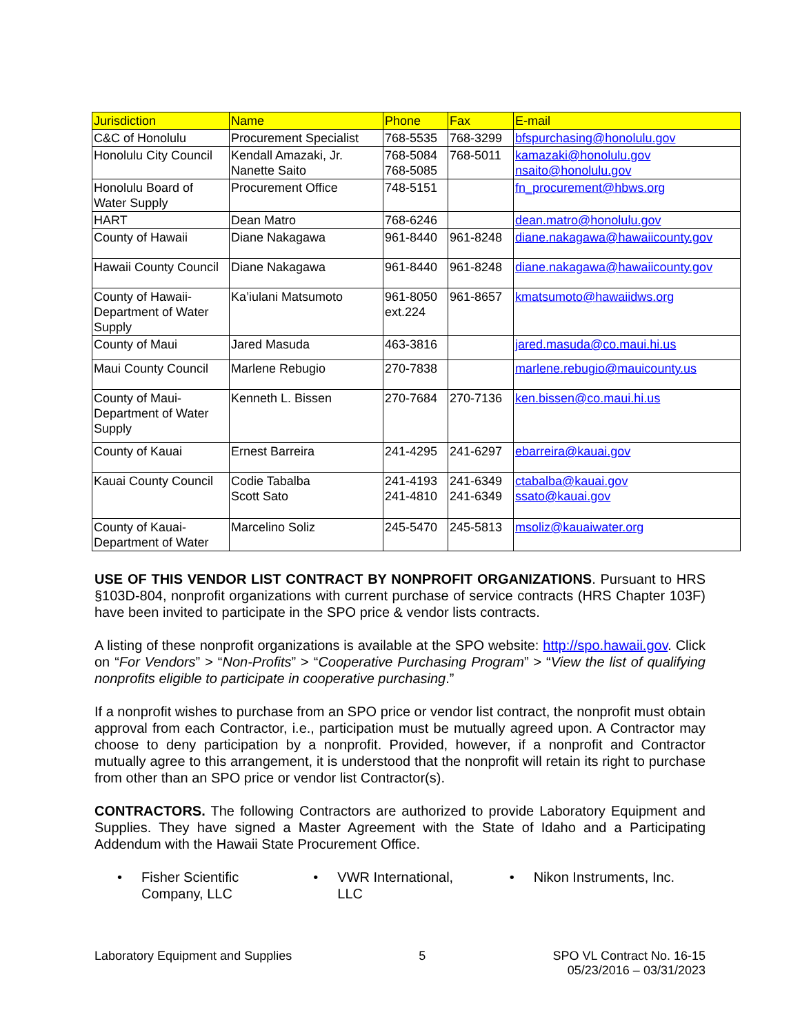| Jurisdiction | Name | Phone | Fax | E-mail |
| --- | --- | --- | --- | --- |
| C&C of Honolulu | Procurement Specialist | 768-5535 | 768-3299 | bfspurchasing@honolulu.gov |
| Honolulu City Council | Kendall Amazaki, Jr. Nanette Saito | 768-5084 768-5085 | 768-5011 | kamazaki@honolulu.gov nsaito@honolulu.gov |
| Honolulu Board of Water Supply | Procurement Office | 748-5151 | | fn_procurement@hbws.org |
| HART | Dean Matro | 768-6246 | | dean.matro@honolulu.gov |
| County of Hawaii | Diane Nakagawa | 961-8440 | 961-8248 | diane.nakagawa@hawaiicounty.gov |
| Hawaii County Council | Diane Nakagawa | 961-8440 | 961-8248 | diane.nakagawa@hawaiicounty.gov |
| County of Hawaii-Department of Water Supply | Ka’iulani Matsumoto | 961-8050 ext.224 | 961-8657 | kmatsumoto@hawaiidws.org |
| County of Maui | Jared Masuda | 463-3816 | | jared.masuda@co.maui.hi.us |
| Maui County Council | Marlene Rebugio | 270-7838 | | marlene.rebugio@mauicounty.us |
| County of Maui-Department of Water Supply | Kenneth L. Bissen | 270-7684 | 270-7136 | ken.bissen@co.maui.hi.us |
| County of Kauai | Ernest Barreira | 241-4295 | 241-6297 | ebarreira@kauai.gov |
| Kauai County Council | Codie Tabalba Scott Sato | 241-4193 241-4810 | 241-6349 241-6349 | ctabalba@kauai.gov ssato@kauai.gov |
| County of Kauai-Department of Water | Marcelino Soliz | 245-5470 | 245-5813 | msoliz@kauaiwater.org |
USE OF THIS VENDOR LIST CONTRACT BY NONPROFIT ORGANIZATIONS. Pursuant to HRS §103D-804, nonprofit organizations with current purchase of service contracts (HRS Chapter 103F) have been invited to participate in the SPO price & vendor lists contracts.
A listing of these nonprofit organizations is available at the SPO website: http://spo.hawaii.gov. Click on “For Vendors” > “Non-Profits” > “Cooperative Purchasing Program” > “View the list of qualifying nonprofits eligible to participate in cooperative purchasing.”
If a nonprofit wishes to purchase from an SPO price or vendor list contract, the nonprofit must obtain approval from each Contractor, i.e., participation must be mutually agreed upon. A Contractor may choose to deny participation by a nonprofit. Provided, however, if a nonprofit and Contractor mutually agree to this arrangement, it is understood that the nonprofit will retain its right to purchase from other than an SPO price or vendor list Contractor(s).
CONTRACTORS. The following Contractors are authorized to provide Laboratory Equipment and Supplies. They have signed a Master Agreement with the State of Idaho and a Participating Addendum with the Hawaii State Procurement Office.
• Fisher Scientific
Company, LLC
• VWR International,
LLC
• Nikon Instruments, Inc.
Laboratory Equipment and Supplies
5 SPO VL Contract No. 16-15
05/23/2016 – 03/31/2023